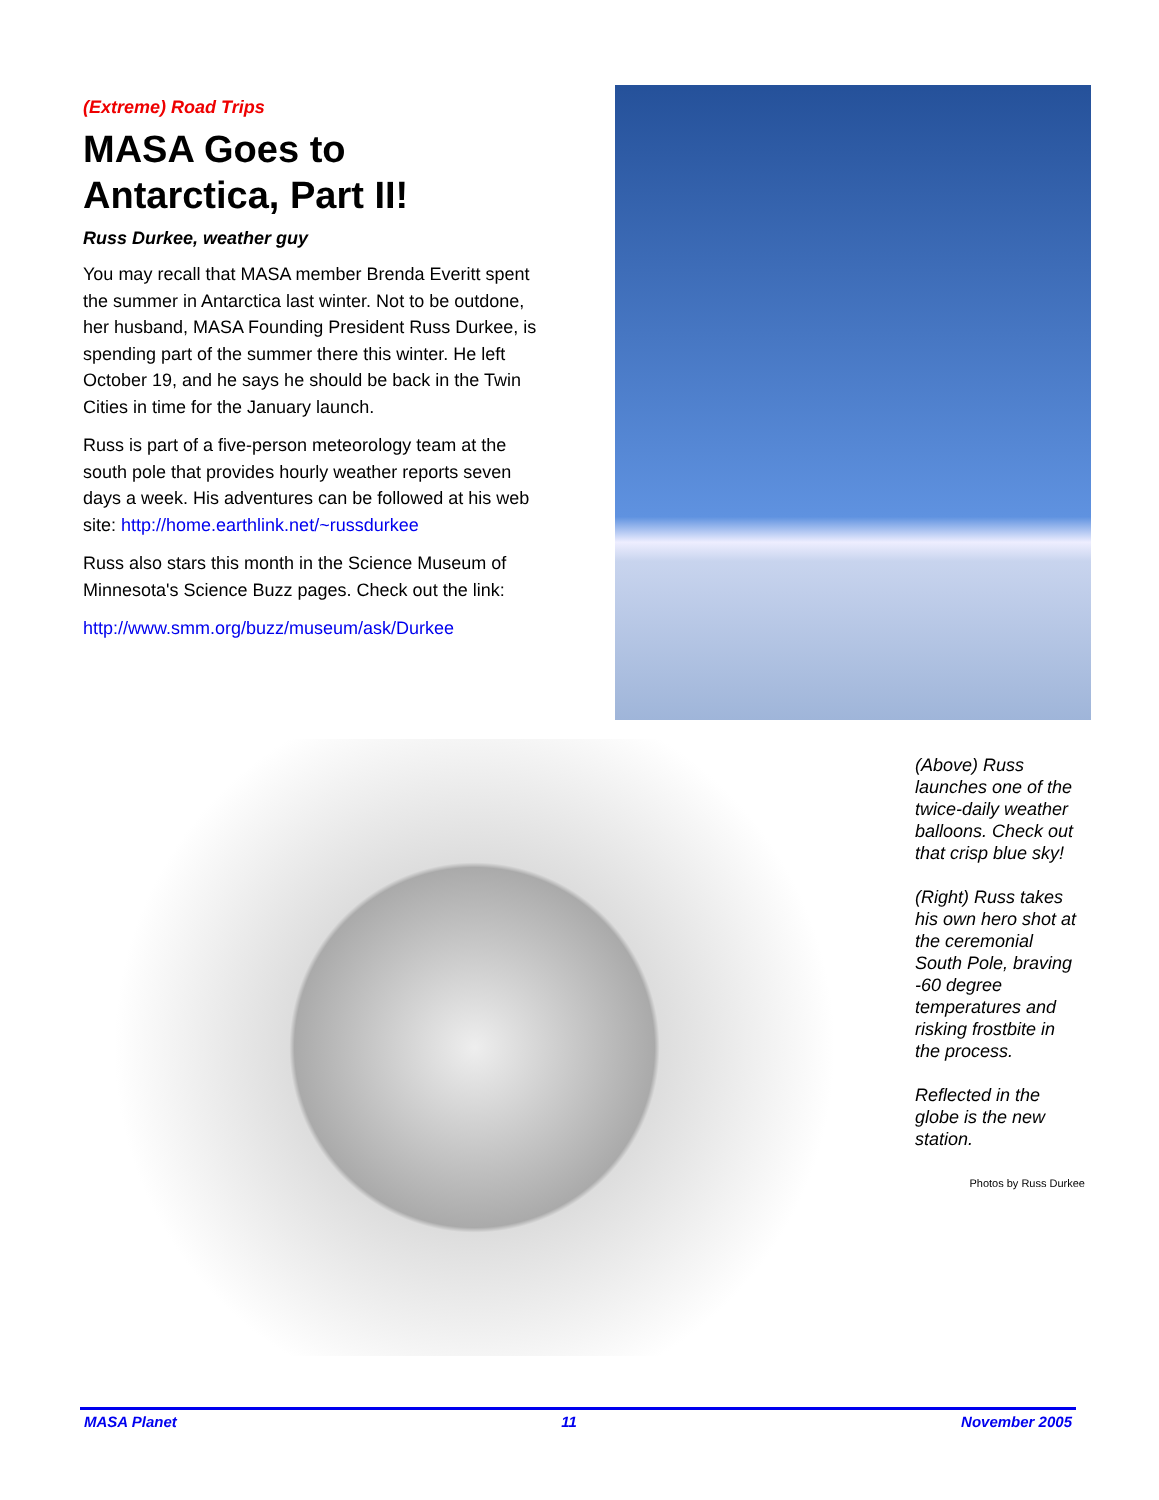(Extreme) Road Trips
MASA Goes to Antarctica, Part II!
Russ Durkee, weather guy
You may recall that MASA member Brenda Everitt spent the summer in Antarctica last winter. Not to be outdone, her husband, MASA Founding President Russ Durkee, is spending part of the summer there this winter. He left October 19, and he says he should be back in the Twin Cities in time for the January launch.
Russ is part of a five-person meteorology team at the south pole that provides hourly weather reports seven days a week. His adventures can be followed at his web site: http://home.earthlink.net/~russdurkee
Russ also stars this month in the Science Museum of Minnesota's Science Buzz pages. Check out the link:
http://www.smm.org/buzz/museum/ask/Durkee
(Above) Russ launches one of the twice-daily weather balloons. Check out that crisp blue sky!
(Right) Russ takes his own hero shot at the ceremonial South Pole, braving -60 degree temperatures and risking frostbite in the process.
Reflected in the globe is the new station.
Photos by Russ Durkee
MASA Planet 11 November 2005